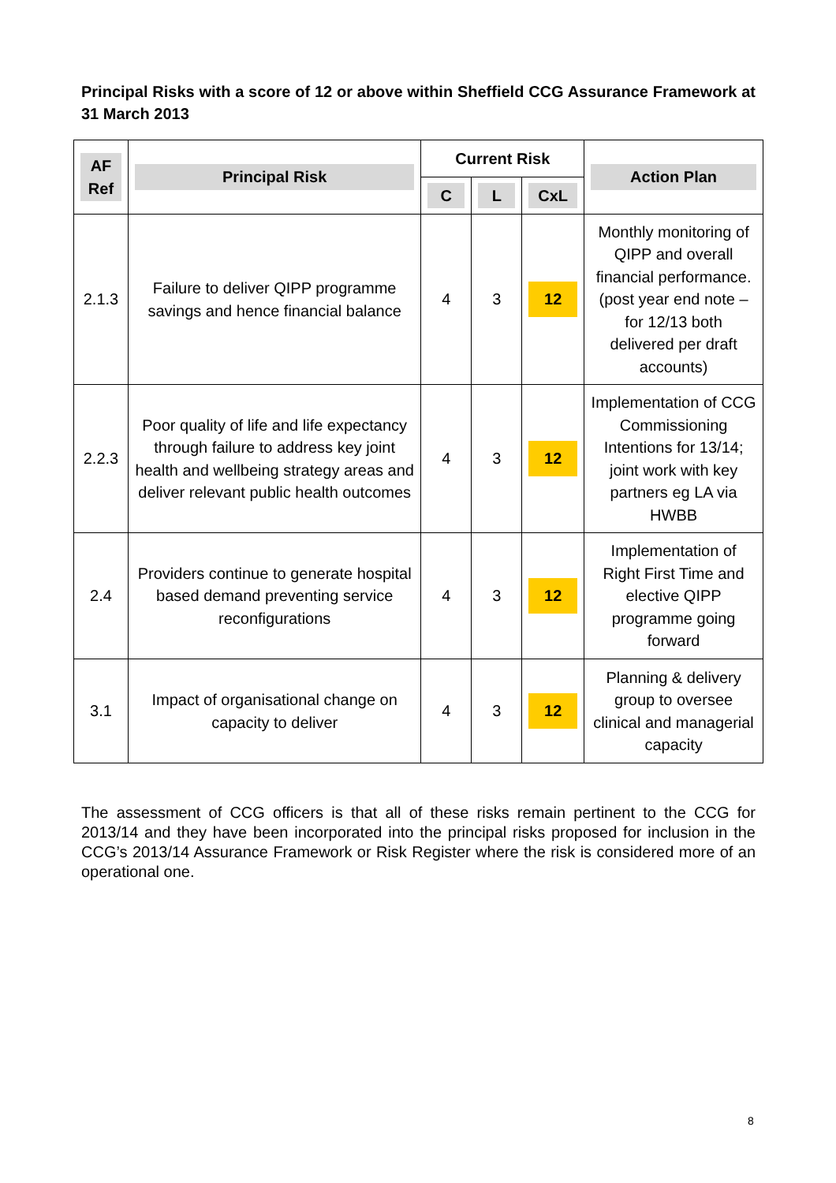Principal Risks with a score of 12 or above within Sheffield CCG Assurance Framework at 31 March 2013
| AF Ref | Principal Risk | Current Risk | | | Action Plan |
| --- | --- | --- | --- | --- | --- |
| | | C | L | CxL | |
| 2.1.3 | Failure to deliver QIPP programme savings and hence financial balance | 4 | 3 | 12 | Monthly monitoring of QIPP and overall financial performance. (post year end note – for 12/13 both delivered per draft accounts) |
| 2.2.3 | Poor quality of life and life expectancy through failure to address key joint health and wellbeing strategy areas and deliver relevant public health outcomes | 4 | 3 | 12 | Implementation of CCG Commissioning Intentions for 13/14; joint work with key partners eg LA via HWBB |
| 2.4 | Providers continue to generate hospital based demand preventing service reconfigurations | 4 | 3 | 12 | Implementation of Right First Time and elective QIPP programme going forward |
| 3.1 | Impact of organisational change on capacity to deliver | 4 | 3 | 12 | Planning & delivery group to oversee clinical and managerial capacity |
The assessment of CCG officers is that all of these risks remain pertinent to the CCG for 2013/14 and they have been incorporated into the principal risks proposed for inclusion in the CCG’s 2013/14 Assurance Framework or Risk Register where the risk is considered more of an operational one.
8